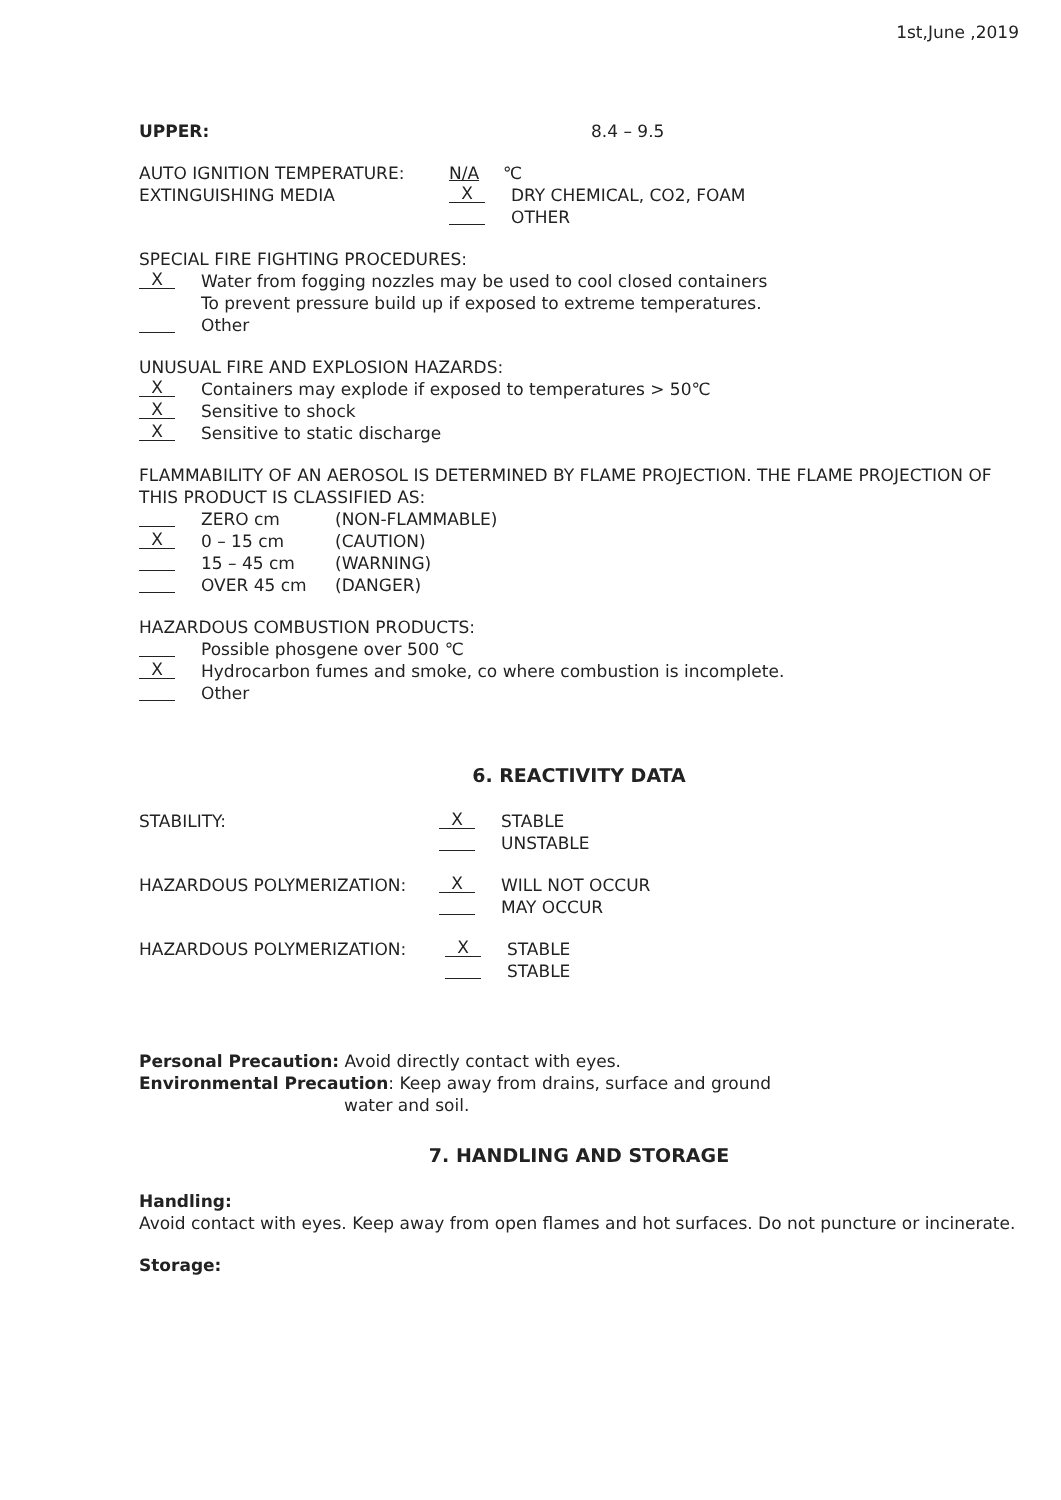1st,June ,2019
UPPER: 8.4 – 9.5
AUTO IGNITION TEMPERATURE: N/A ℃
EXTINGUISHING MEDIA X DRY CHEMICAL, CO2, FOAM
OTHER
SPECIAL FIRE FIGHTING PROCEDURES:
X Water from fogging nozzles may be used to cool closed containers
To prevent pressure build up if exposed to extreme temperatures.
Other
UNUSUAL FIRE AND EXPLOSION HAZARDS:
X Containers may explode if exposed to temperatures > 50℃
X Sensitive to shock
X Sensitive to static discharge
FLAMMABILITY OF AN AEROSOL IS DETERMINED BY FLAME PROJECTION. THE FLAME PROJECTION OF THIS PRODUCT IS CLASSIFIED AS:
ZERO cm (NON-FLAMMABLE)
X 0 – 15 cm (CAUTION)
15 – 45 cm (WARNING)
OVER 45 cm (DANGER)
HAZARDOUS COMBUSTION PRODUCTS:
Possible phosgene over 500 ℃
X Hydrocarbon fumes and smoke, co where combustion is incomplete.
Other
6. REACTIVITY DATA
STABILITY: X STABLE
UNSTABLE
HAZARDOUS POLYMERIZATION: X WILL NOT OCCUR
MAY OCCUR
HAZARDOUS POLYMERIZATION: X STABLE
STABLE
Personal Precaution: Avoid directly contact with eyes.
Environmental Precaution: Keep away from drains, surface and ground
water and soil.
7. HANDLING AND STORAGE
Handling:
Avoid contact with eyes. Keep away from open flames and hot surfaces. Do not puncture or incinerate.
Storage: